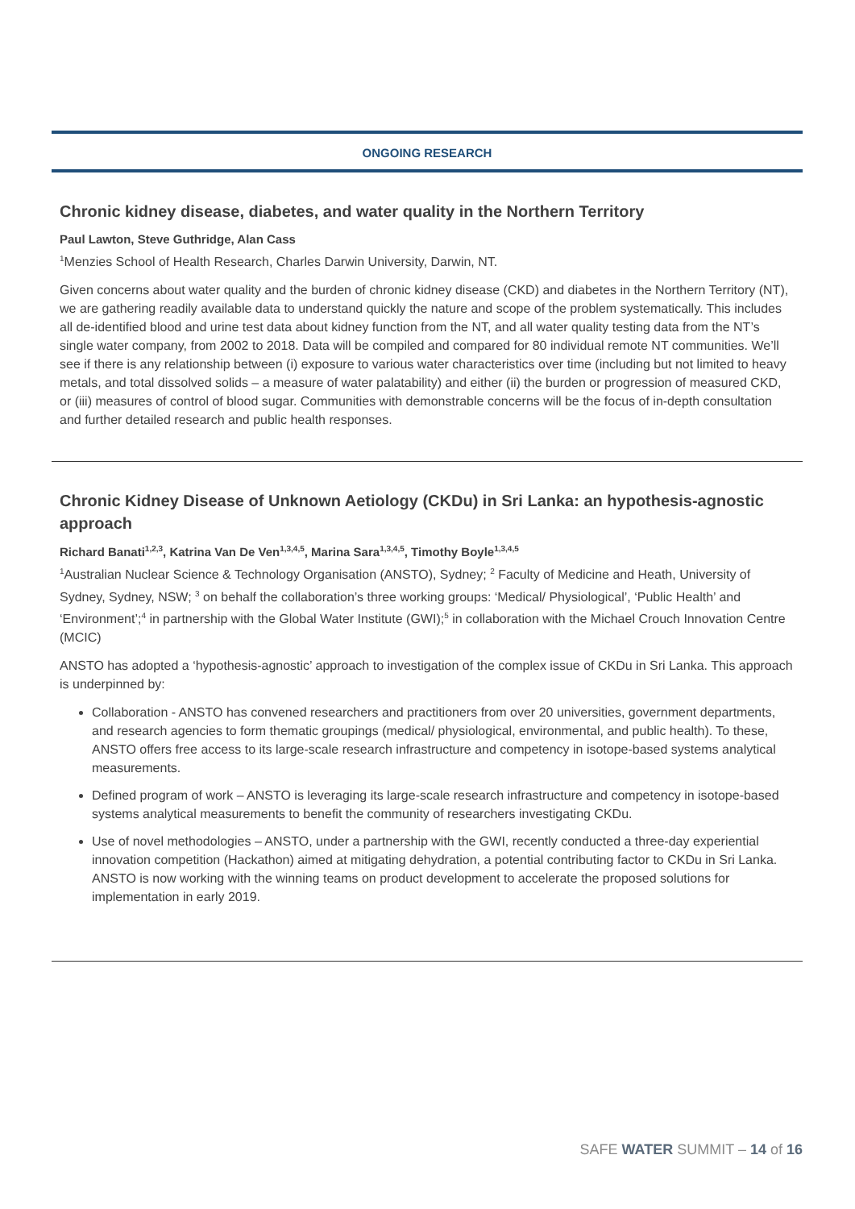ONGOING RESEARCH
Chronic kidney disease, diabetes, and water quality in the Northern Territory
Paul Lawton, Steve Guthridge, Alan Cass
<sup>1</sup> Menzies School of Health Research, Charles Darwin University, Darwin, NT.
Given concerns about water quality and the burden of chronic kidney disease (CKD) and diabetes in the Northern Territory (NT), we are gathering readily available data to understand quickly the nature and scope of the problem systematically. This includes all de-identified blood and urine test data about kidney function from the NT, and all water quality testing data from the NT’s single water company, from 2002 to 2018. Data will be compiled and compared for 80 individual remote NT communities. We’ll see if there is any relationship between (i) exposure to various water characteristics over time (including but not limited to heavy metals, and total dissolved solids – a measure of water palatability) and either (ii) the burden or progression of measured CKD, or (iii) measures of control of blood sugar. Communities with demonstrable concerns will be the focus of in-depth consultation and further detailed research and public health responses.
Chronic Kidney Disease of Unknown Aetiology (CKDu) in Sri Lanka: an hypothesis-agnostic approach
Richard Banati<sup>1,2,3</sup>, Katrina Van De Ven<sup>1,3,4,5</sup>, Marina Sara<sup>1,3,4,5</sup>, Timothy Boyle<sup>1,3,4,5</sup>
<sup>1</sup> Australian Nuclear Science & Technology Organisation (ANSTO), Sydney; <sup>2</sup> Faculty of Medicine and Heath, University of Sydney, Sydney, NSW; <sup>3</sup> on behalf the collaboration’s three working groups: ‘Medical/ Physiological’, ‘Public Health’ and ‘Environment’;<sup>4</sup> in partnership with the Global Water Institute (GWI);<sup>5</sup> in collaboration with the Michael Crouch Innovation Centre (MCIC)
ANSTO has adopted a ‘hypothesis-agnostic’ approach to investigation of the complex issue of CKDu in Sri Lanka. This approach is underpinned by:
Collaboration - ANSTO has convened researchers and practitioners from over 20 universities, government departments, and research agencies to form thematic groupings (medical/ physiological, environmental, and public health). To these, ANSTO offers free access to its large-scale research infrastructure and competency in isotope-based systems analytical measurements.
Defined program of work – ANSTO is leveraging its large-scale research infrastructure and competency in isotope-based systems analytical measurements to benefit the community of researchers investigating CKDu.
Use of novel methodologies – ANSTO, under a partnership with the GWI, recently conducted a three-day experiential innovation competition (Hackathon) aimed at mitigating dehydration, a potential contributing factor to CKDu in Sri Lanka. ANSTO is now working with the winning teams on product development to accelerate the proposed solutions for implementation in early 2019.
SAFE WATER SUMMIT – 14 of 16